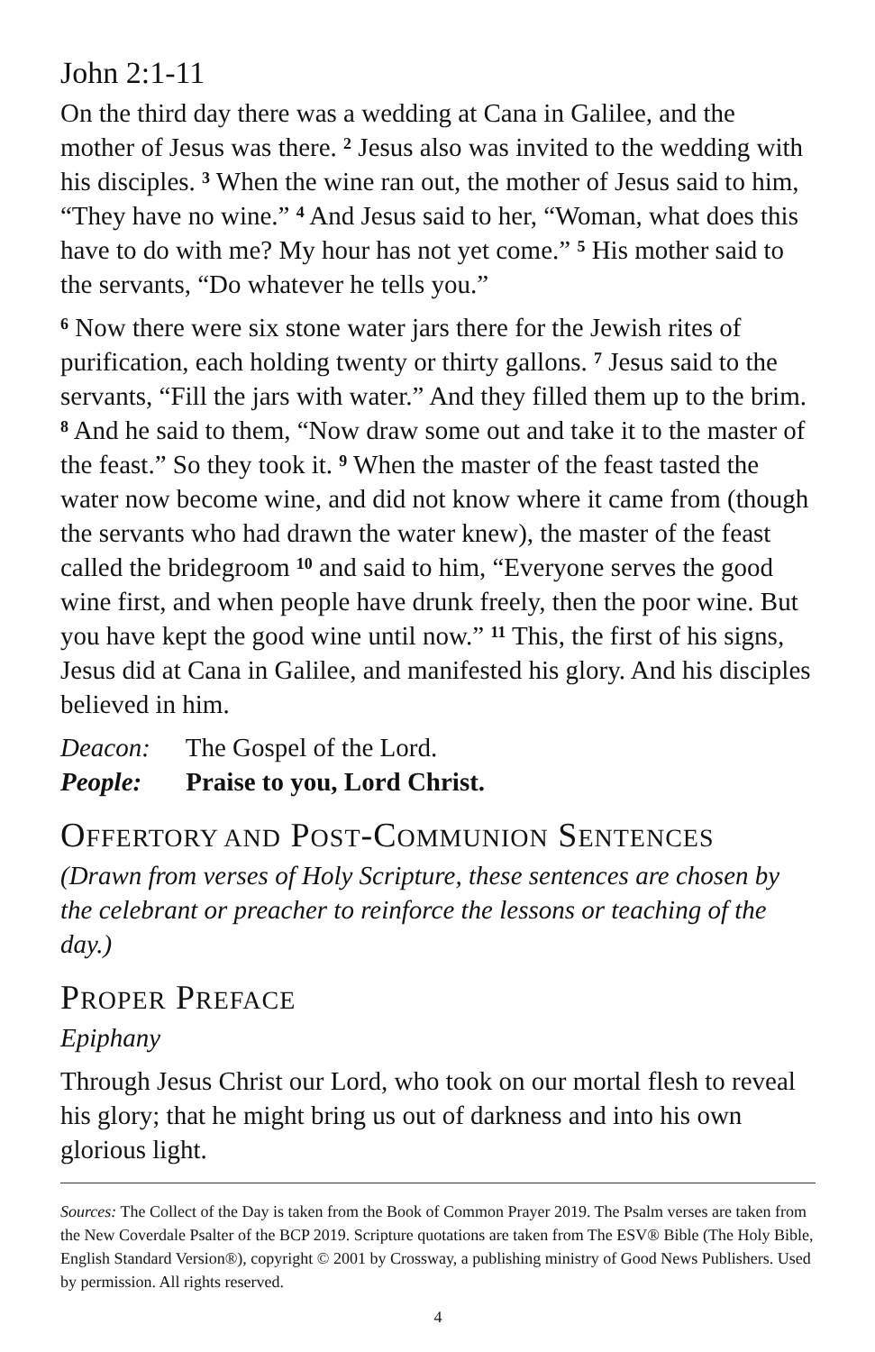John 2:1-11
On the third day there was a wedding at Cana in Galilee, and the mother of Jesus was there. <sup>2</sup> Jesus also was invited to the wedding with his disciples. <sup>3</sup> When the wine ran out, the mother of Jesus said to him, “They have no wine.” <sup>4</sup> And Jesus said to her, “Woman, what does this have to do with me? My hour has not yet come.” <sup>5</sup> His mother said to the servants, “Do whatever he tells you.”
<sup>6</sup> Now there were six stone water jars there for the Jewish rites of purification, each holding twenty or thirty gallons. <sup>7</sup> Jesus said to the servants, “Fill the jars with water.” And they filled them up to the brim. <sup>8</sup> And he said to them, “Now draw some out and take it to the master of the feast.” So they took it. <sup>9</sup> When the master of the feast tasted the water now become wine, and did not know where it came from (though the servants who had drawn the water knew), the master of the feast called the bridegroom <sup>10</sup> and said to him, “Everyone serves the good wine first, and when people have drunk freely, then the poor wine. But you have kept the good wine until now.” <sup>11</sup> This, the first of his signs, Jesus did at Cana in Galilee, and manifested his glory. And his disciples believed in him.
Deacon: The Gospel of the Lord.
People: Praise to you, Lord Christ.
OFFERTORY AND POST-COMMUNION SENTENCES
(Drawn from verses of Holy Scripture, these sentences are chosen by the celebrant or preacher to reinforce the lessons or teaching of the day.)
PROPER PREFACE
Epiphany
Through Jesus Christ our Lord, who took on our mortal flesh to reveal his glory; that he might bring us out of darkness and into his own glorious light.
Sources: The Collect of the Day is taken from the Book of Common Prayer 2019. The Psalm verses are taken from the New Coverdale Psalter of the BCP 2019. Scripture quotations are taken from The ESV® Bible (The Holy Bible, English Standard Version®), copyright © 2001 by Crossway, a publishing ministry of Good News Publishers. Used by permission. All rights reserved.
4